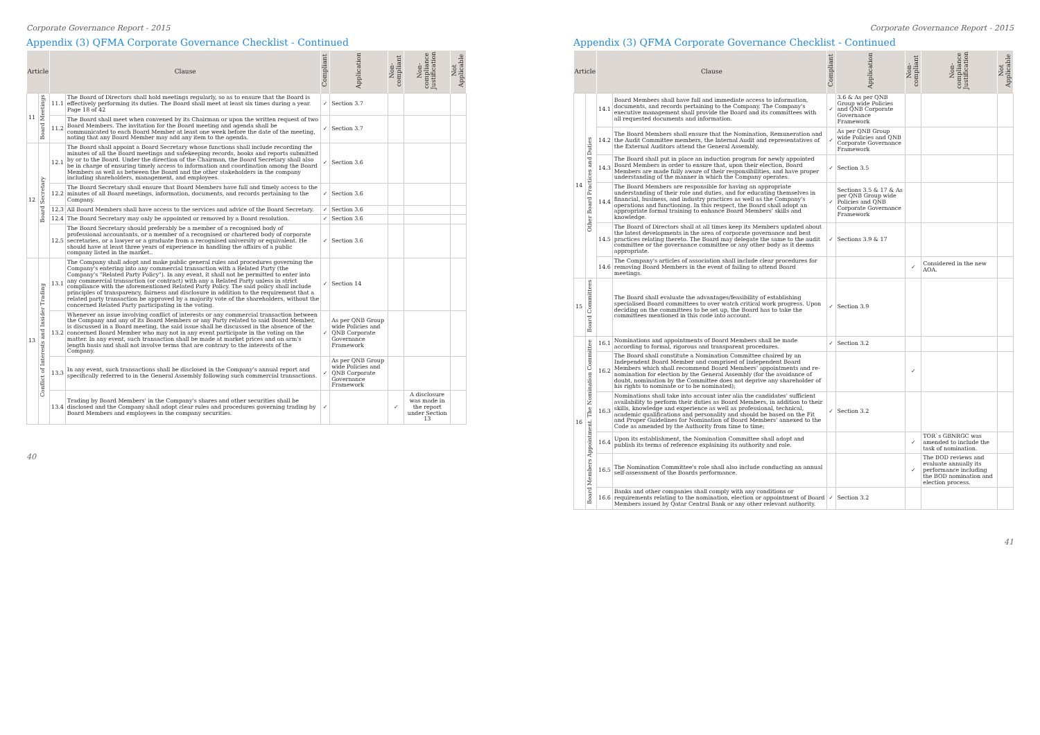Corporate Governance Report - 2015
Appendix (3) QFMA Corporate Governance Checklist - Continued
| Article | | Clause | | Compliant | Application | Non-compliant | Non-compliance Justification | Not Applicable |
| --- | --- | --- | --- | --- | --- | --- | --- | --- |
| 11 | Board Meetings | 11.1 | The Board of Directors shall hold meetings regularly, so as to ensure that the Board is effectively performing its duties. The Board shall meet at least six times during a year. Page 18 of 42 | ✓ | Section 3.7 | | | |
| | | 11.2 | The Board shall meet when convened by its Chairman or upon the written request of two Board Members. The invitation for the Board meeting and agenda shall be communicated to each Board Member at least one week before the date of the meeting, noting that any Board Member may add any item to the agenda. | ✓ | Section 3.7 | | | |
| 12 | Board Secretary | 12.1 | The Board shall appoint a Board Secretary whose functions shall include recording the minutes of all the Board meetings and safekeeping records, books and reports submitted by or to the Board. Under the direction of the Chairman, the Board Secretary shall also be in charge of ensuring timely access to information and coordination among the Board Members as well as between the Board and the other stakeholders in the company including shareholders, management, and employees. | ✓ | Section 3.6 | | | |
| | | 12.2 | The Board Secretary shall ensure that Board Members have full and timely access to the minutes of all Board meetings, information, documents, and records pertaining to the Company. | ✓ | Section 3.6 | | | |
| | | 12.3 | All Board Members shall have access to the services and advice of the Board Secretary. | ✓ | Section 3.6 | | | |
| | | 12.4 | The Board Secretary may only be appointed or removed by a Board resolution. | ✓ | Section 3.6 | | | |
| | | 12.5 | The Board Secretary should preferably be a member of a recognised body of professional accountants, or a member of a recognised or chartered body of corporate secretaries, or a lawyer or a graduate from a recognised university or equivalent. He should have at least three years of experience in handling the affairs of a public company listed in the market.. | ✓ | Section 3.6 | | | |
| 13 | Conflict of Interests and Insider Trading | 13.1 | The Company shall adopt and make public general rules and procedures governing the Company's entering into any commercial transaction with a Related Party (the Company's "Related Party Policy"). In any event, it shall not be permitted to enter into any commercial transaction (or contract) with any a Related Party unless in strict compliance with the aforementioned Related Party Policy. The said policy shall include principles of transparency, fairness and disclosure in addition to the requirement that a related party transaction be approved by a majority vote of the shareholders, without the concerned Related Party participating in the voting. | ✓ | Section 14 | | | |
| | | 13.2 | Whenever an issue involving conflict of interests or any commercial transaction between the Company and any of its Board Members or any Party related to said Board Member, is discussed in a Board meeting, the said issue shall be discussed in the absence of the concerned Board Member who may not in any event participate in the voting on the matter. In any event, such transaction shall be made at market prices and on arm's length basis and shall not involve terms that are contrary to the interests of the Company. | ✓ | As per QNB Group wide Policies and QNB Corporate Governance Framework | | | |
| | | 13.3 | In any event, such transactions shall be disclosed in the Company's annual report and specifically referred to in the General Assembly following such commercial transactions. | ✓ | As per QNB Group wide Policies and QNB Corporate Governance Framework | | | |
| | | 13.4 | Trading by Board Members' in the Company's shares and other securities shall be disclosed and the Company shall adopt clear rules and procedures governing trading by Board Members and employees in the company securities. | ✓ | | ✓ | A disclosure was made in the report under Section 13 | |
40
Corporate Governance Report - 2015
Appendix (3) QFMA Corporate Governance Checklist - Continued
| Article | | Clause | | Compliant | Application | Non-compliant | Non-compliance Justification | Not Applicable |
| --- | --- | --- | --- | --- | --- | --- | --- | --- |
| 14 | Other Board Practices and Duties | 14.1 | Board Members shall have full and immediate access to information, documents, and records pertaining to the Company. The Company's executive management shall provide the Board and its committees with all requested documents and information. | ✓ | 3.6 & As per QNB Group wide Policies and QNB Corporate Governance Framework | | | |
| | | 14.2 | The Board Members shall ensure that the Nomination, Remuneration and the Audit Committee members, the Internal Audit and representatives of the External Auditors attend the General Assembly. | ✓ | As per QNB Group wide Policies and QNB Corporate Governance Framework | | | |
| | | 14.3 | The Board shall put in place an induction program for newly appointed Board Members in order to ensure that, upon their election, Board Members are made fully aware of their responsibilities, and have proper understanding of the manner in which the Company operates. | ✓ | Section 3.5 | | | |
| | | 14.4 | The Board Members are responsible for having an appropriate understanding of their role and duties, and for educating themselves in financial, business, and industry practices as well as the Company's operations and functioning. In this respect, the Board shall adopt an appropriate formal training to enhance Board Members' skills and knowledge. | ✓ | Sections 3.5 & 17 & As per QNB Group wide Policies and QNB Corporate Governance Framework | | | |
| | | 14.5 | The Board of Directors shall at all times keep its Members updated about the latest developments in the area of corporate governance and best practices relating thereto. The Board may delegate the same to the audit committee or the governance committee or any other body as it deems appropriate. | ✓ | Sections 3.9 & 17 | | | |
| | | 14.6 | The Company's articles of association shall include clear procedures for removing Board Members in the event of failing to attend Board meetings. | | | ✓ | Considered in the new AOA. | |
| 15 | Board Committees | | The Board shall evaluate the advantages/feasibility of establishing specialised Board committees to over watch critical work progress. Upon deciding on the committees to be set up, the Board has to take the committees mentioned in this code into account. | ✓ | Section 3.9 | | | |
| 16 | Board Members Appointment. The Nomination Committee | 16.1 | Nominations and appointments of Board Members shall be made according to formal, rigorous and transparent procedures. | ✓ | Section 3.2 | | | |
| | | 16.2 | The Board shall constitute a Nomination Committee chaired by an Independent Board Member and comprised of Independent Board Members which shall recommend Board Members' appointments and re-nomination for election by the General Assembly (for the avoidance of doubt, nomination by the Committee does not deprive any shareholder of his rights to nominate or to be nominated); | | | ✓ | | |
| | | 16.3 | Nominations shall take into account inter alia the candidates' sufficient availability to perform their duties as Board Members, in addition to their skills, knowledge and experience as well as professional, technical, academic qualifications and personality and should be based on the Fit and Proper Guidelines for Nomination of Board Members' annexed to the Code as amended by the Authority from time to time; | ✓ | Section 3.2 | | | |
| | | 16.4 | Upon its establishment, the Nomination Committee shall adopt and publish its terms of reference explaining its authority and role. | | | ✓ | TOR`s GBNRGC was amended to include the task of nomination. | |
| | | 16.5 | The Nomination Committee's role shall also include conducting an annual self-assessment of the Boards performance. | | | ✓ | The BOD reviews and evaluate annually its performance including the BOD nomination and election process. | |
| | | 16.6 | Banks and other companies shall comply with any conditions or requirements relating to the nomination, election or appointment of Board Members issued by Qatar Central Bank or any other relevant authority. | ✓ | Section 3.2 | | | |
41